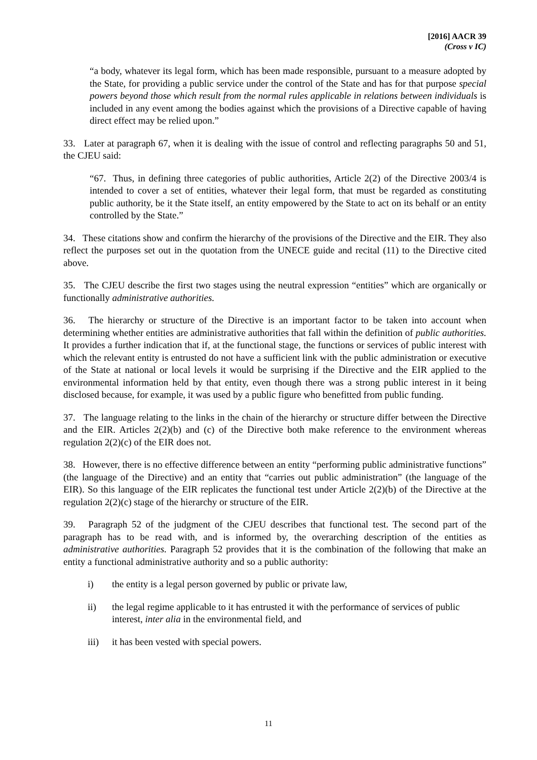[2016] AACR 39
(Cross v IC)
“a body, whatever its legal form, which has been made responsible, pursuant to a measure adopted by the State, for providing a public service under the control of the State and has for that purpose special powers beyond those which result from the normal rules applicable in relations between individuals is included in any event among the bodies against which the provisions of a Directive capable of having direct effect may be relied upon.”
33. Later at paragraph 67, when it is dealing with the issue of control and reflecting paragraphs 50 and 51, the CJEU said:
“67. Thus, in defining three categories of public authorities, Article 2(2) of the Directive 2003/4 is intended to cover a set of entities, whatever their legal form, that must be regarded as constituting public authority, be it the State itself, an entity empowered by the State to act on its behalf or an entity controlled by the State.”
34. These citations show and confirm the hierarchy of the provisions of the Directive and the EIR. They also reflect the purposes set out in the quotation from the UNECE guide and recital (11) to the Directive cited above.
35. The CJEU describe the first two stages using the neutral expression “entities” which are organically or functionally administrative authorities.
36. The hierarchy or structure of the Directive is an important factor to be taken into account when determining whether entities are administrative authorities that fall within the definition of public authorities. It provides a further indication that if, at the functional stage, the functions or services of public interest with which the relevant entity is entrusted do not have a sufficient link with the public administration or executive of the State at national or local levels it would be surprising if the Directive and the EIR applied to the environmental information held by that entity, even though there was a strong public interest in it being disclosed because, for example, it was used by a public figure who benefitted from public funding.
37. The language relating to the links in the chain of the hierarchy or structure differ between the Directive and the EIR. Articles 2(2)(b) and (c) of the Directive both make reference to the environment whereas regulation 2(2)(c) of the EIR does not.
38. However, there is no effective difference between an entity “performing public administrative functions” (the language of the Directive) and an entity that “carries out public administration” (the language of the EIR). So this language of the EIR replicates the functional test under Article 2(2)(b) of the Directive at the regulation 2(2)(c) stage of the hierarchy or structure of the EIR.
39. Paragraph 52 of the judgment of the CJEU describes that functional test. The second part of the paragraph has to be read with, and is informed by, the overarching description of the entities as administrative authorities. Paragraph 52 provides that it is the combination of the following that make an entity a functional administrative authority and so a public authority:
i) the entity is a legal person governed by public or private law,
ii) the legal regime applicable to it has entrusted it with the performance of services of public interest, inter alia in the environmental field, and
iii) it has been vested with special powers.
11